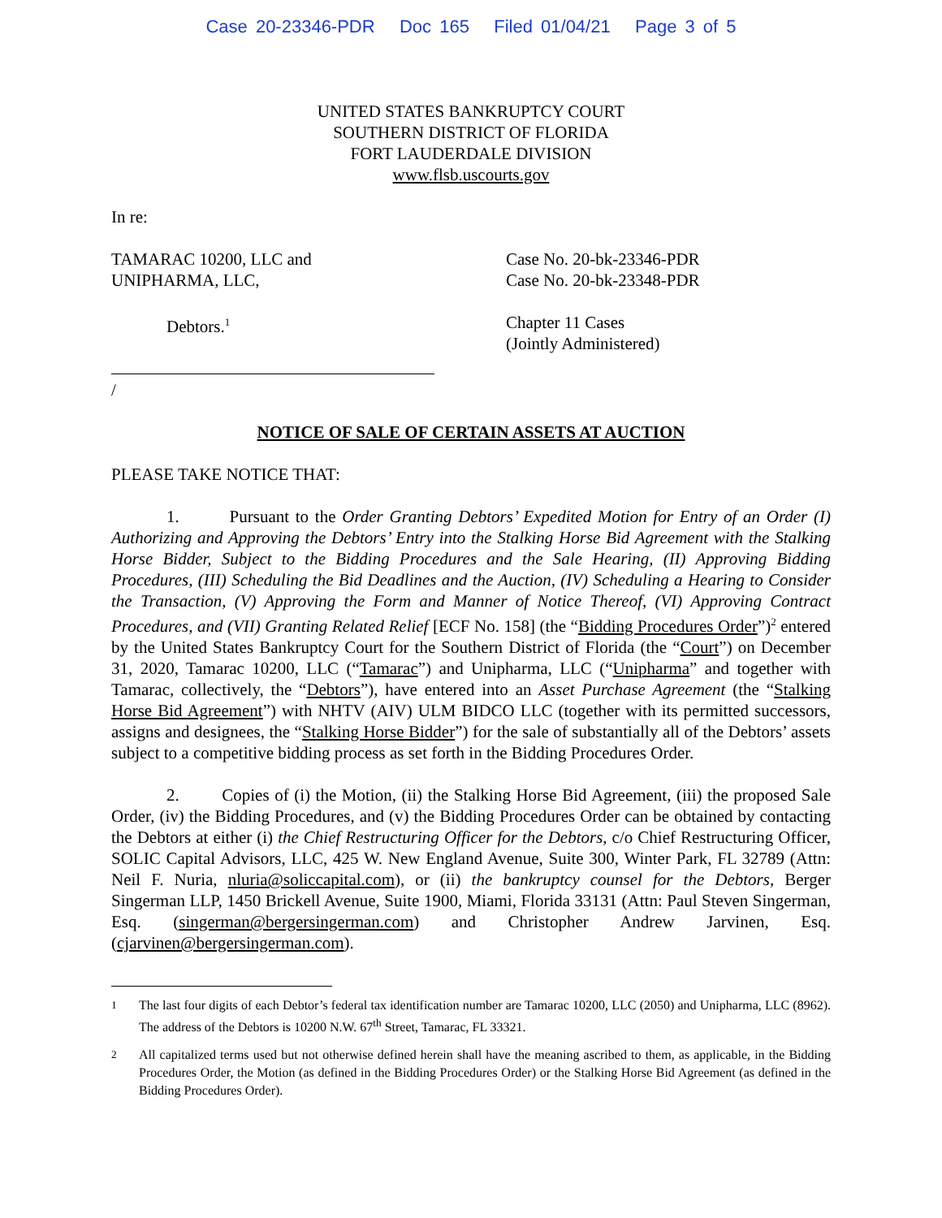Case 20-23346-PDR Doc 165 Filed 01/04/21 Page 3 of 5
UNITED STATES BANKRUPTCY COURT
SOUTHERN DISTRICT OF FLORIDA
FORT LAUDERDALE DIVISION
www.flsb.uscourts.gov
In re:
TAMARAC 10200, LLC and
UNIPHARMA, LLC,
Debtors.<sup>1</sup>
/
Case No. 20-bk-23346-PDR
Case No. 20-bk-23348-PDR
Chapter 11 Cases
(Jointly Administered)
NOTICE OF SALE OF CERTAIN ASSETS AT AUCTION
PLEASE TAKE NOTICE THAT:
1. Pursuant to the Order Granting Debtors’ Expedited Motion for Entry of an Order (I) Authorizing and Approving the Debtors’ Entry into the Stalking Horse Bid Agreement with the Stalking Horse Bidder, Subject to the Bidding Procedures and the Sale Hearing, (II) Approving Bidding Procedures, (III) Scheduling the Bid Deadlines and the Auction, (IV) Scheduling a Hearing to Consider the Transaction, (V) Approving the Form and Manner of Notice Thereof, (VI) Approving Contract Procedures, and (VII) Granting Related Relief [ECF No. 158] (the “Bidding Procedures Order”)<sup>2</sup> entered by the United States Bankruptcy Court for the Southern District of Florida (the “Court”) on December 31, 2020, Tamarac 10200, LLC (“Tamarac”) and Unipharma, LLC (“Unipharma” and together with Tamarac, collectively, the “Debtors”), have entered into an Asset Purchase Agreement (the “Stalking Horse Bid Agreement”) with NHTV (AIV) ULM BIDCO LLC (together with its permitted successors, assigns and designees, the “Stalking Horse Bidder”) for the sale of substantially all of the Debtors’ assets subject to a competitive bidding process as set forth in the Bidding Procedures Order.
2. Copies of (i) the Motion, (ii) the Stalking Horse Bid Agreement, (iii) the proposed Sale Order, (iv) the Bidding Procedures, and (v) the Bidding Procedures Order can be obtained by contacting the Debtors at either (i) the Chief Restructuring Officer for the Debtors, c/o Chief Restructuring Officer, SOLIC Capital Advisors, LLC, 425 W. New England Avenue, Suite 300, Winter Park, FL 32789 (Attn: Neil F. Nuria, nluria@soliccapital.com), or (ii) the bankruptcy counsel for the Debtors, Berger Singerman LLP, 1450 Brickell Avenue, Suite 1900, Miami, Florida 33131 (Attn: Paul Steven Singerman, Esq. (singerman@bergersingerman.com) and Christopher Andrew Jarvinen, Esq. (cjarvinen@bergersingerman.com).
<sup>1</sup> The last four digits of each Debtor’s federal tax identification number are Tamarac 10200, LLC (2050) and Unipharma, LLC (8962). The address of the Debtors is 10200 N.W. 67<sup>th</sup> Street, Tamarac, FL 33321.
<sup>2</sup> All capitalized terms used but not otherwise defined herein shall have the meaning ascribed to them, as applicable, in the Bidding Procedures Order, the Motion (as defined in the Bidding Procedures Order) or the Stalking Horse Bid Agreement (as defined in the Bidding Procedures Order).